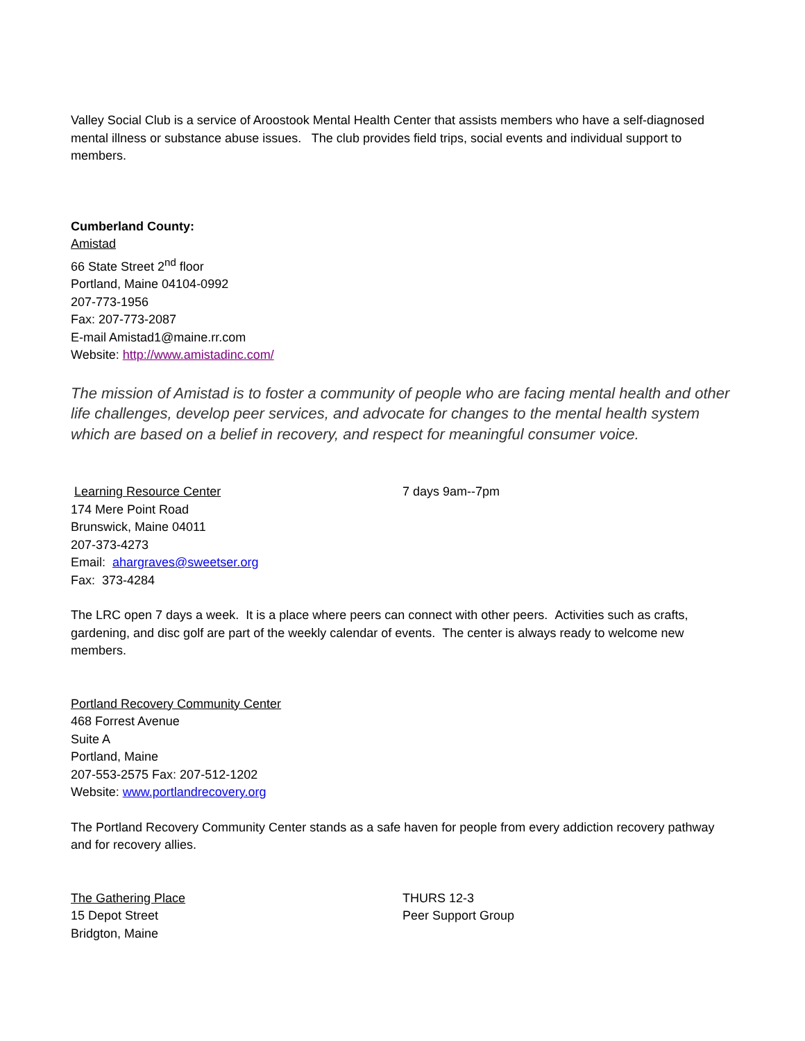Valley Social Club is a service of Aroostook Mental Health Center that assists members who have a self-diagnosed mental illness or substance abuse issues. The club provides field trips, social events and individual support to members.
Cumberland County:
Amistad
66 State Street 2<sup>nd</sup> floor
Portland, Maine 04104-0992
207-773-1956
Fax: 207-773-2087
E-mail Amistad1@maine.rr.com
Website: http://www.amistadinc.com/
The mission of Amistad is to foster a community of people who are facing mental health and other life challenges, develop peer services, and advocate for changes to the mental health system which are based on a belief in recovery, and respect for meaningful consumer voice.
Learning Resource Center
174 Mere Point Road
Brunswick, Maine 04011
207-373-4273
Email: ahargraves@sweetser.org
Fax: 373-4284
7 days 9am--7pm
The LRC open 7 days a week. It is a place where peers can connect with other peers. Activities such as crafts, gardening, and disc golf are part of the weekly calendar of events. The center is always ready to welcome new members.
Portland Recovery Community Center
468 Forrest Avenue
Suite A
Portland, Maine
207-553-2575 Fax: 207-512-1202
Website: www.portlandrecovery.org
The Portland Recovery Community Center stands as a safe haven for people from every addiction recovery pathway and for recovery allies.
The Gathering Place
15 Depot Street
Bridgton, Maine
THURS 12-3
Peer Support Group